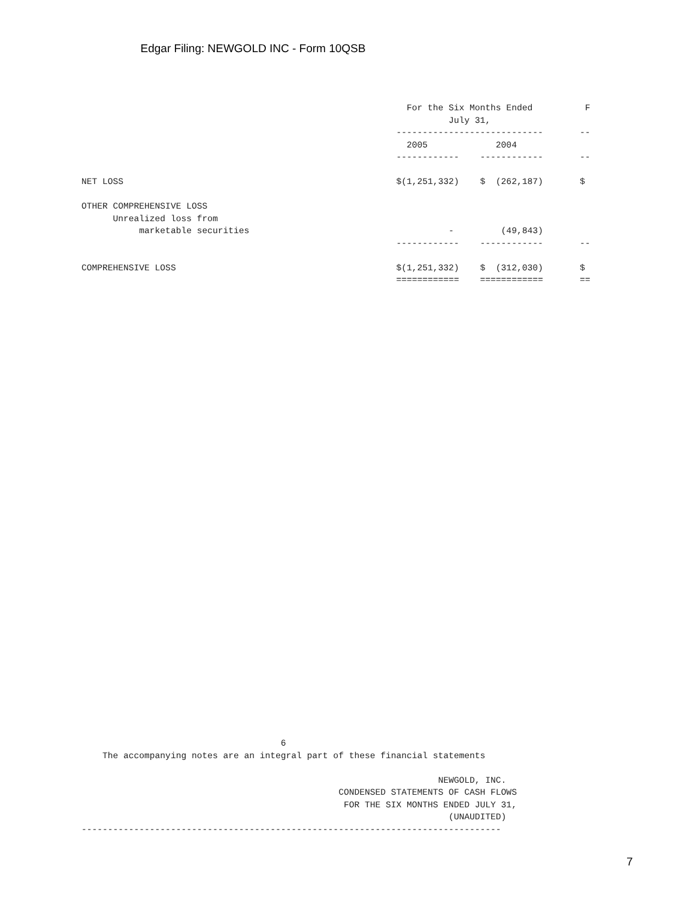Edgar Filing: NEWGOLD INC - Form 10QSB
                                                              For the Six Months Ended          F
                                                                      July 31,
                                                            ----------------------------       --
                                                              2005             2004
                                                            ------------    ------------       --

NET LOSS                                                    $(1,251,332)    $  (262,187)       $

OTHER COMPREHENSIVE LOSS
      Unrealized loss from
           marketable securities                                      -         (49,843)
                                                            ------------    ------------       --

COMPREHENSIVE LOSS                                          $(1,251,332)    $  (312,030)       $
                                                            ============    ============       ==
                                      6
    The accompanying notes are an integral part of these financial statements

                                                                    NEWGOLD, INC.
                                                 CONDENSED STATEMENTS OF CASH FLOWS
                                                  FOR THE SIX MONTHS ENDED JULY 31,
                                                                      (UNAUDITED)
--------------------------------------------------------------------------------
7